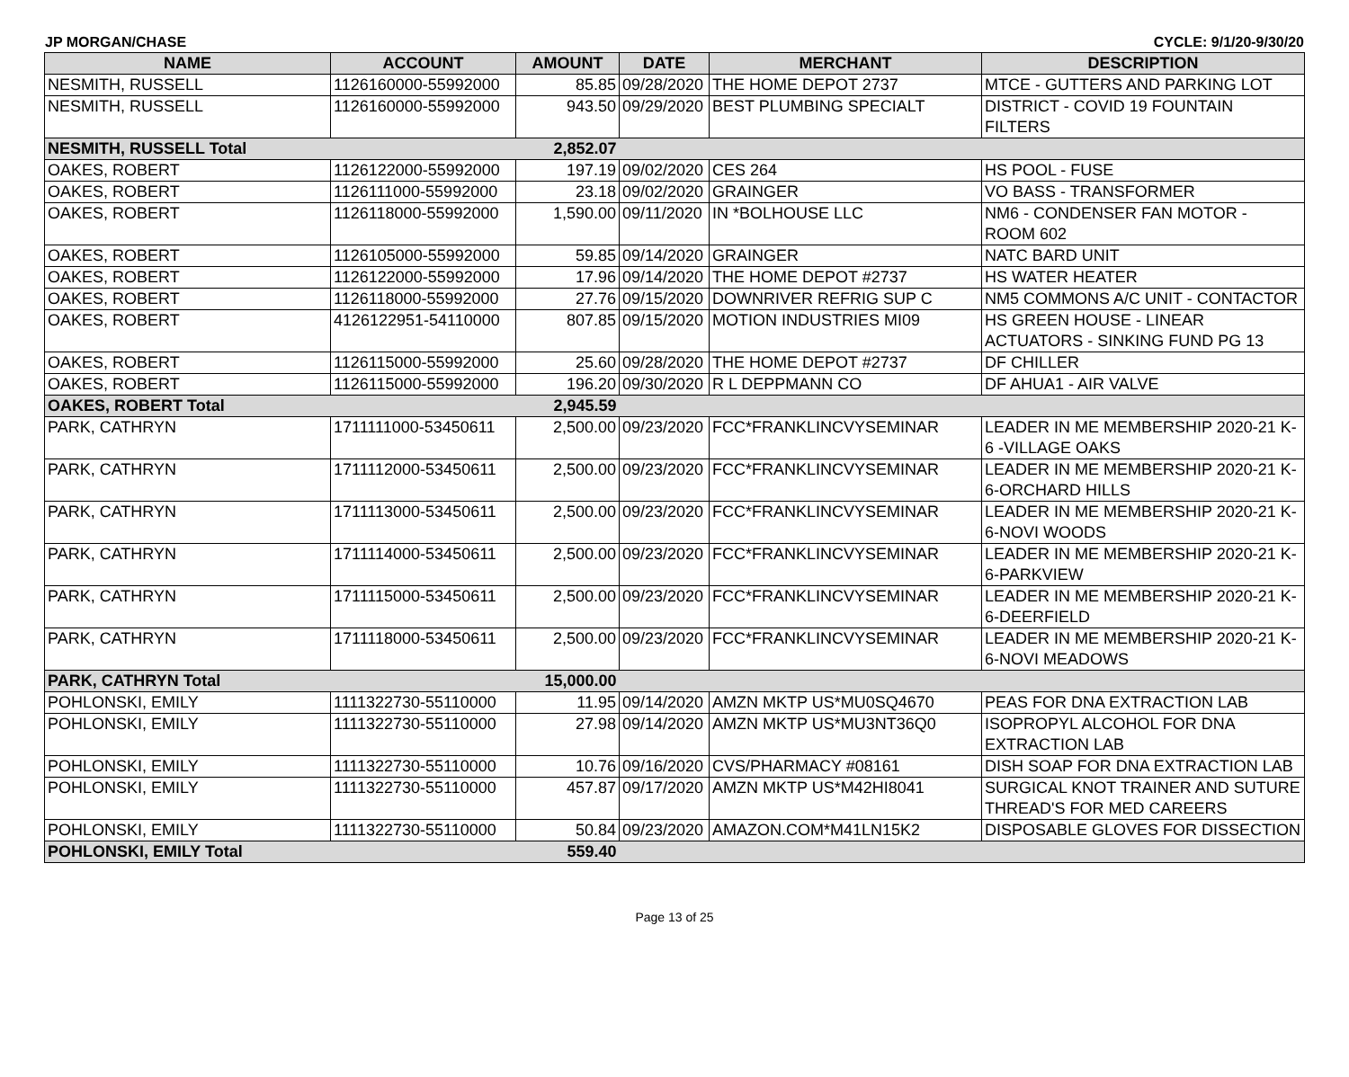JP MORGAN/CHASE CYCLE: 9/1/20-9/30/20
| NAME | ACCOUNT | AMOUNT | DATE | MERCHANT | DESCRIPTION |
| --- | --- | --- | --- | --- | --- |
| NESMITH, RUSSELL | 1126160000-55992000 | 85.85 | 09/28/2020 | THE HOME DEPOT 2737 | MTCE - GUTTERS AND PARKING LOT |
| NESMITH, RUSSELL | 1126160000-55992000 | 943.50 | 09/29/2020 | BEST PLUMBING SPECIALT | DISTRICT - COVID 19 FOUNTAIN FILTERS |
| NESMITH, RUSSELL Total | | 2,852.07 | | | |
| OAKES, ROBERT | 1126122000-55992000 | 197.19 | 09/02/2020 | CES 264 | HS POOL - FUSE |
| OAKES, ROBERT | 1126111000-55992000 | 23.18 | 09/02/2020 | GRAINGER | VO BASS - TRANSFORMER |
| OAKES, ROBERT | 1126118000-55992000 | 1,590.00 | 09/11/2020 | IN *BOLHOUSE LLC | NM6 - CONDENSER FAN MOTOR - ROOM 602 |
| OAKES, ROBERT | 1126105000-55992000 | 59.85 | 09/14/2020 | GRAINGER | NATC BARD UNIT |
| OAKES, ROBERT | 1126122000-55992000 | 17.96 | 09/14/2020 | THE HOME DEPOT #2737 | HS WATER HEATER |
| OAKES, ROBERT | 1126118000-55992000 | 27.76 | 09/15/2020 | DOWNRIVER REFRIG SUP C | NM5 COMMONS A/C UNIT - CONTACTOR |
| OAKES, ROBERT | 4126122951-54110000 | 807.85 | 09/15/2020 | MOTION INDUSTRIES MI09 | HS GREEN HOUSE - LINEAR ACTUATORS - SINKING FUND PG 13 |
| OAKES, ROBERT | 1126115000-55992000 | 25.60 | 09/28/2020 | THE HOME DEPOT #2737 | DF CHILLER |
| OAKES, ROBERT | 1126115000-55992000 | 196.20 | 09/30/2020 | R L DEPPMANN CO | DF AHUA1 - AIR VALVE |
| OAKES, ROBERT Total | | 2,945.59 | | | |
| PARK, CATHRYN | 1711111000-53450611 | 2,500.00 | 09/23/2020 | FCC*FRANKLINCVYSEMINAR | LEADER IN ME MEMBERSHIP 2020-21 K-6 -VILLAGE OAKS |
| PARK, CATHRYN | 1711112000-53450611 | 2,500.00 | 09/23/2020 | FCC*FRANKLINCVYSEMINAR | LEADER IN ME MEMBERSHIP 2020-21 K-6-ORCHARD HILLS |
| PARK, CATHRYN | 1711113000-53450611 | 2,500.00 | 09/23/2020 | FCC*FRANKLINCVYSEMINAR | LEADER IN ME MEMBERSHIP 2020-21 K-6-NOVI WOODS |
| PARK, CATHRYN | 1711114000-53450611 | 2,500.00 | 09/23/2020 | FCC*FRANKLINCVYSEMINAR | LEADER IN ME MEMBERSHIP 2020-21 K-6-PARKVIEW |
| PARK, CATHRYN | 1711115000-53450611 | 2,500.00 | 09/23/2020 | FCC*FRANKLINCVYSEMINAR | LEADER IN ME MEMBERSHIP 2020-21 K-6-DEERFIELD |
| PARK, CATHRYN | 1711118000-53450611 | 2,500.00 | 09/23/2020 | FCC*FRANKLINCVYSEMINAR | LEADER IN ME MEMBERSHIP 2020-21 K-6-NOVI MEADOWS |
| PARK, CATHRYN Total | | 15,000.00 | | | |
| POHLONSKI, EMILY | 1111322730-55110000 | 11.95 | 09/14/2020 | AMZN MKTP US*MU0SQ4670 | PEAS FOR DNA EXTRACTION LAB |
| POHLONSKI, EMILY | 1111322730-55110000 | 27.98 | 09/14/2020 | AMZN MKTP US*MU3NT36Q0 | ISOPROPYL ALCOHOL FOR DNA EXTRACTION LAB |
| POHLONSKI, EMILY | 1111322730-55110000 | 10.76 | 09/16/2020 | CVS/PHARMACY #08161 | DISH SOAP FOR DNA EXTRACTION LAB |
| POHLONSKI, EMILY | 1111322730-55110000 | 457.87 | 09/17/2020 | AMZN MKTP US*M42HI8041 | SURGICAL KNOT TRAINER AND SUTURE THREAD'S FOR MED CAREERS |
| POHLONSKI, EMILY | 1111322730-55110000 | 50.84 | 09/23/2020 | AMAZON.COM*M41LN15K2 | DISPOSABLE GLOVES FOR DISSECTION |
| POHLONSKI, EMILY Total | | 559.40 | | | |
Page 13 of 25